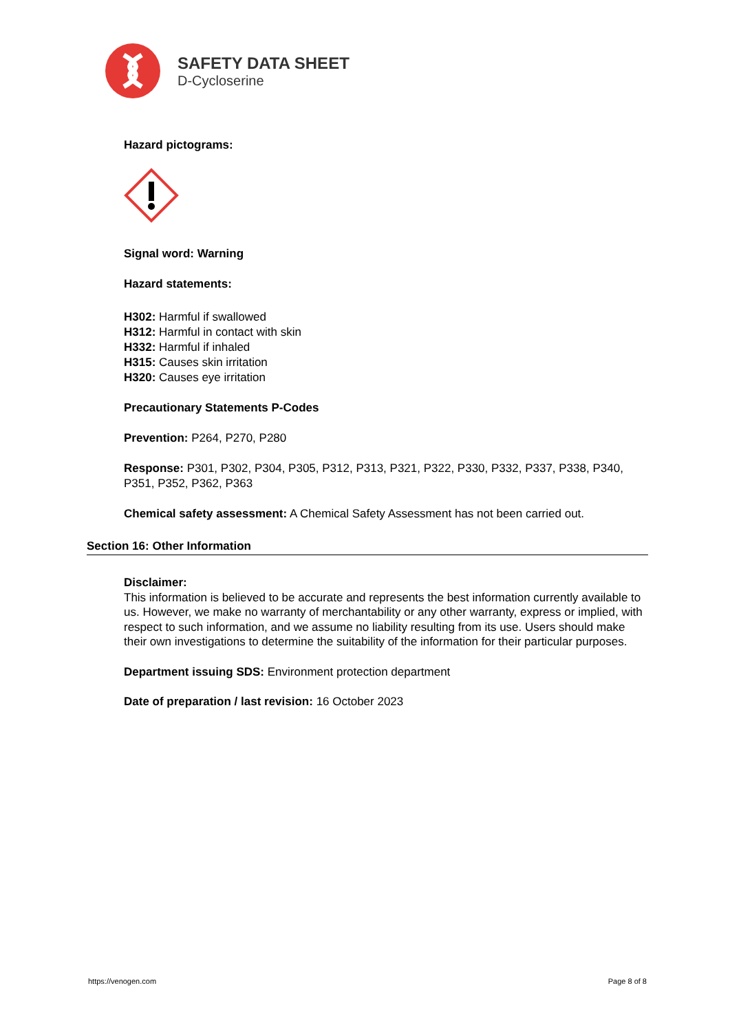SAFETY DATA SHEET
D-Cycloserine
Hazard pictograms:
Signal word: Warning
Hazard statements:
H302: Harmful if swallowed
H312: Harmful in contact with skin
H332: Harmful if inhaled
H315: Causes skin irritation
H320: Causes eye irritation
Precautionary Statements P-Codes
Prevention: P264, P270, P280
Response: P301, P302, P304, P305, P312, P313, P321, P322, P330, P332, P337, P338, P340, P351, P352, P362, P363
Chemical safety assessment: A Chemical Safety Assessment has not been carried out.
Section 16: Other Information
Disclaimer:
This information is believed to be accurate and represents the best information currently available to us. However, we make no warranty of merchantability or any other warranty, express or implied, with respect to such information, and we assume no liability resulting from its use. Users should make their own investigations to determine the suitability of the information for their particular purposes.
Department issuing SDS: Environment protection department
Date of preparation / last revision: 16 October 2023
https://venogen.com Page 8 of 8